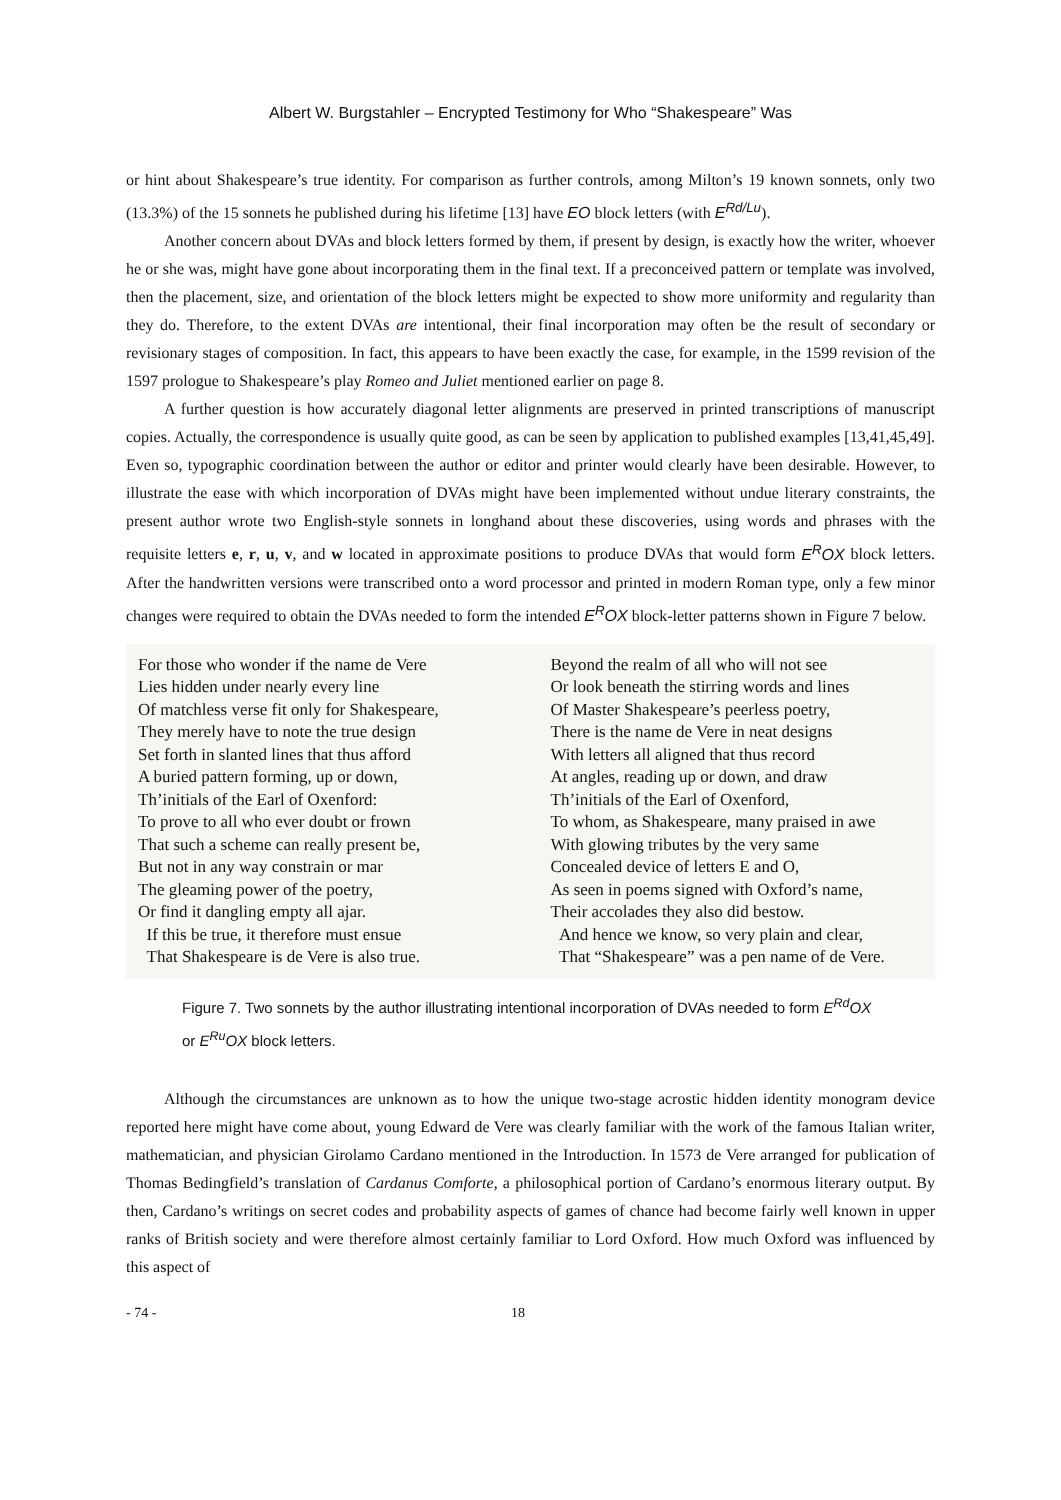Albert W. Burgstahler – Encrypted Testimony for Who “Shakespeare” Was
or hint about Shakespeare’s true identity. For comparison as further controls, among Milton’s 19 known sonnets, only two (13.3%) of the 15 sonnets he published during his lifetime [13] have EO block letters (with E<sup>Rd/Lu</sup>).
Another concern about DVAs and block letters formed by them, if present by design, is exactly how the writer, whoever he or she was, might have gone about incorporating them in the final text. If a preconceived pattern or template was involved, then the placement, size, and orientation of the block letters might be expected to show more uniformity and regularity than they do. Therefore, to the extent DVAs are intentional, their final incorporation may often be the result of secondary or revisionary stages of composition. In fact, this appears to have been exactly the case, for example, in the 1599 revision of the 1597 prologue to Shakespeare’s play Romeo and Juliet mentioned earlier on page 8.
A further question is how accurately diagonal letter alignments are preserved in printed transcriptions of manuscript copies. Actually, the correspondence is usually quite good, as can be seen by application to published examples [13,41,45,49]. Even so, typographic coordination between the author or editor and printer would clearly have been desirable. However, to illustrate the ease with which incorporation of DVAs might have been implemented without undue literary constraints, the present author wrote two English-style sonnets in longhand about these discoveries, using words and phrases with the requisite letters e, r, u, v, and w located in approximate positions to produce DVAs that would form E<sup>R</sup>OX block letters. After the handwritten versions were transcribed onto a word processor and printed in modern Roman type, only a few minor changes were required to obtain the DVAs needed to form the intended E<sup>R</sup>OX block-letter patterns shown in Figure 7 below.
For those who wonder if the name de Vere
Lies hidden under nearly every line
Of matchless verse fit only for Shakespeare,
They merely have to note the true design
Set forth in slanted lines that thus afford
A buried pattern forming, up or down,
Th’initials of the Earl of Oxenford:
To prove to all who ever doubt or frown
That such a scheme can really present be,
But not in any way constrain or mar
The gleaming power of the poetry,
Or find it dangling empty all ajar.
If this be true, it therefore must ensue
That Shakespeare is de Vere is also true.
Beyond the realm of all who will not see
Or look beneath the stirring words and lines
Of Master Shakespeare’s peerless poetry,
There is the name de Vere in neat designs
With letters all aligned that thus record
At angles, reading up or down, and draw
Th’initials of the Earl of Oxenford,
To whom, as Shakespeare, many praised in awe
With glowing tributes by the very same
Concealed device of letters E and O,
As seen in poems signed with Oxford’s name,
Their accolades they also did bestow.
And hence we know, so very plain and clear,
That “Shakespeare” was a pen name of de Vere.
Figure 7. Two sonnets by the author illustrating intentional incorporation of DVAs needed to form E<sup>Rd</sup>OX or E<sup>Ru</sup>OX block letters.
Although the circumstances are unknown as to how the unique two-stage acrostic hidden identity monogram device reported here might have come about, young Edward de Vere was clearly familiar with the work of the famous Italian writer, mathematician, and physician Girolamo Cardano mentioned in the Introduction. In 1573 de Vere arranged for publication of Thomas Bedingfield’s translation of Cardanus Comforte, a philosophical portion of Cardano’s enormous literary output. By then, Cardano’s writings on secret codes and probability aspects of games of chance had become fairly well known in upper ranks of British society and were therefore almost certainly familiar to Lord Oxford. How much Oxford was influenced by this aspect of
- 74 - 18